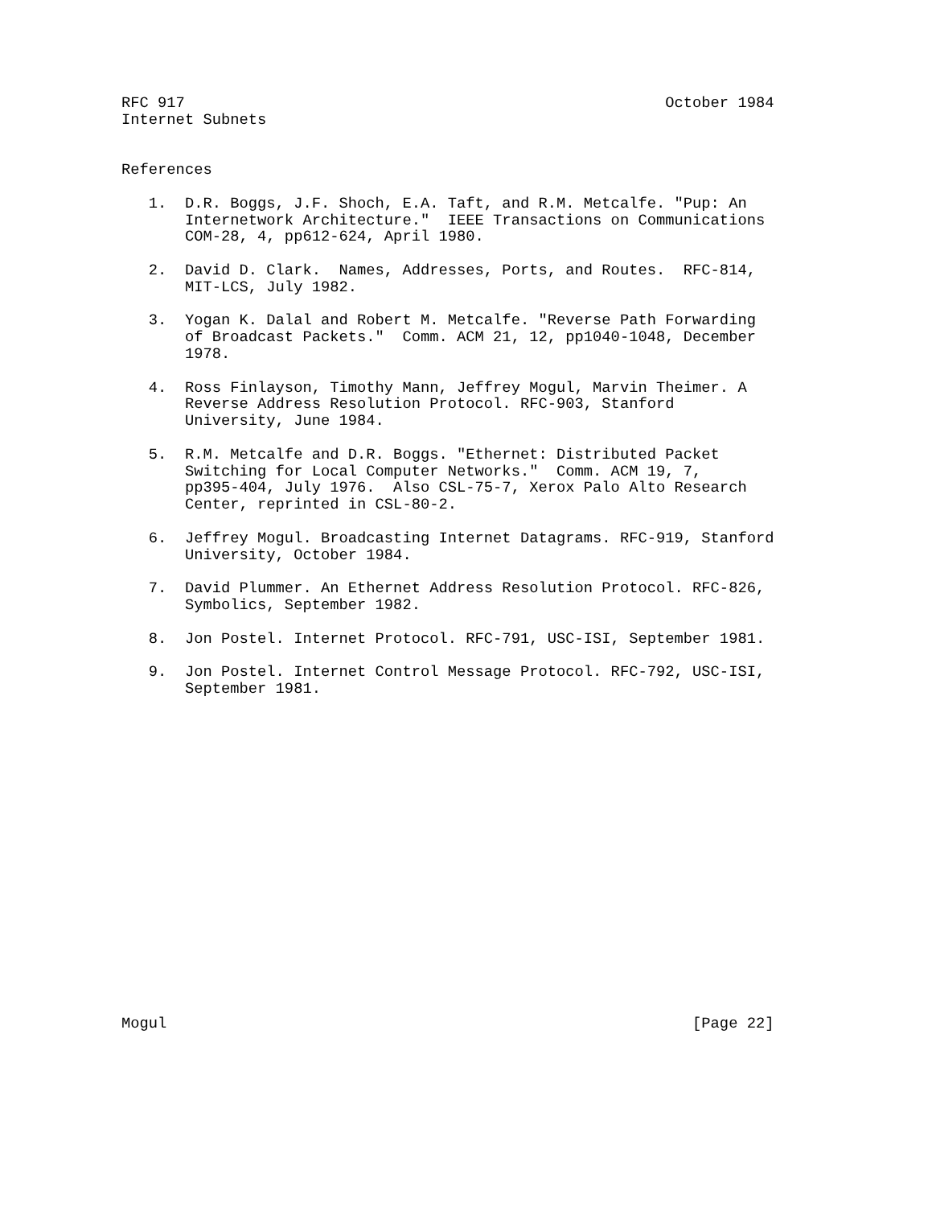RFC 917                                                     October 1984
Internet Subnets


References

   1.  D.R. Boggs, J.F. Shoch, E.A. Taft, and R.M. Metcalfe. "Pup: An
       Internetwork Architecture."  IEEE Transactions on Communications
       COM-28, 4, pp612-624, April 1980.

   2.  David D. Clark.  Names, Addresses, Ports, and Routes.  RFC-814,
       MIT-LCS, July 1982.

   3.  Yogan K. Dalal and Robert M. Metcalfe. "Reverse Path Forwarding
       of Broadcast Packets."  Comm. ACM 21, 12, pp1040-1048, December
       1978.

   4.  Ross Finlayson, Timothy Mann, Jeffrey Mogul, Marvin Theimer. A
       Reverse Address Resolution Protocol. RFC-903, Stanford
       University, June 1984.

   5.  R.M. Metcalfe and D.R. Boggs. "Ethernet: Distributed Packet
       Switching for Local Computer Networks."  Comm. ACM 19, 7,
       pp395-404, July 1976.  Also CSL-75-7, Xerox Palo Alto Research
       Center, reprinted in CSL-80-2.

   6.  Jeffrey Mogul. Broadcasting Internet Datagrams. RFC-919, Stanford
       University, October 1984.

   7.  David Plummer. An Ethernet Address Resolution Protocol. RFC-826,
       Symbolics, September 1982.

   8.  Jon Postel. Internet Protocol. RFC-791, USC-ISI, September 1981.

   9.  Jon Postel. Internet Control Message Protocol. RFC-792, USC-ISI,
       September 1981.



















Mogul                                                          [Page 22]